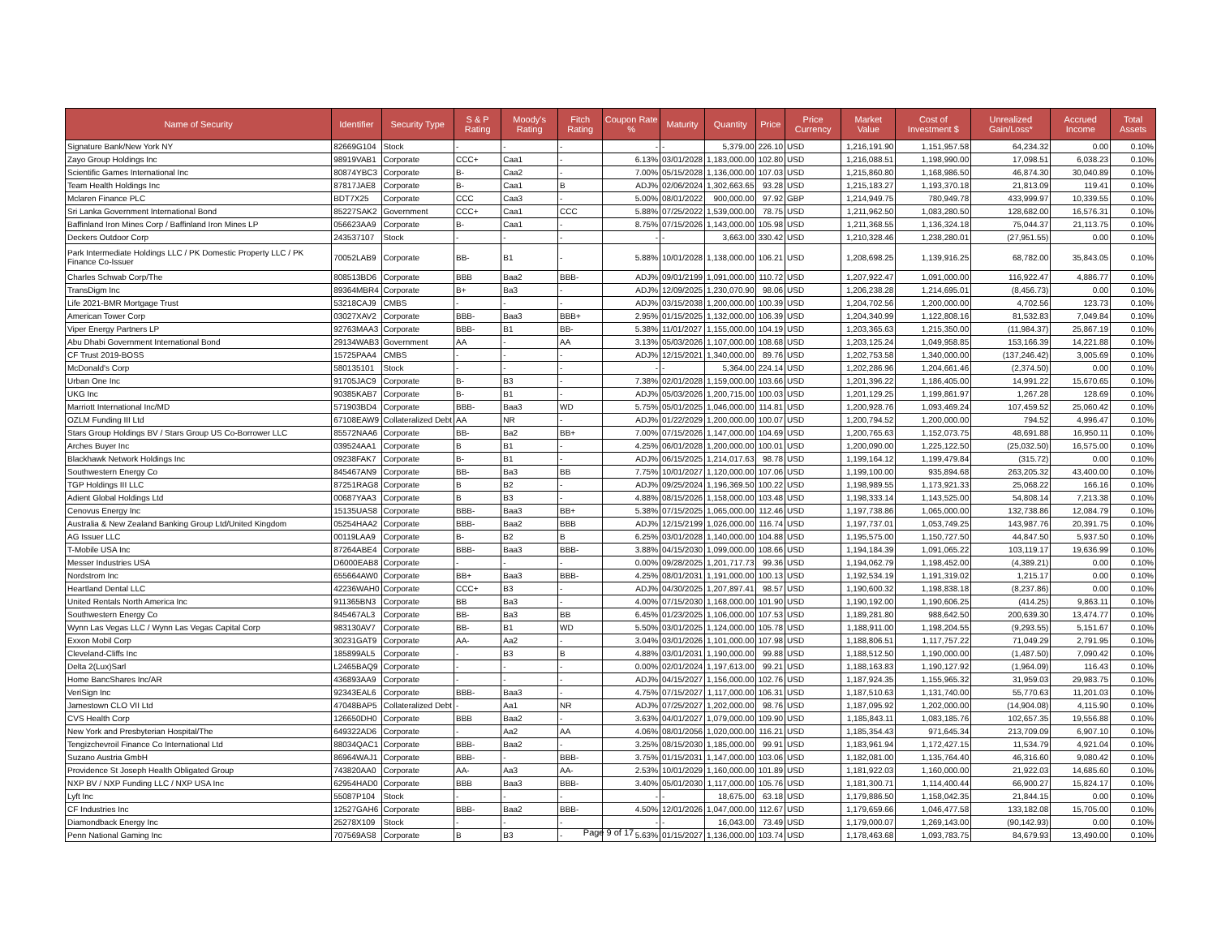| Name of Security | Identifier | Security Type | S & P Rating | Moody's Rating | Fitch Rating | Coupon Rate % | Maturity | Quantity | Price | Price Currency | Market Value | Cost of Investment $ | Unrealized Gain/Loss* | Accrued Income | Total Assets |
| --- | --- | --- | --- | --- | --- | --- | --- | --- | --- | --- | --- | --- | --- | --- | --- |
| Signature Bank/New York NY | 82669G104 | Stock | - | - | - | - | - | 5,379.00 | 226.10 | USD | 1,216,191.90 | 1,151,957.58 | 64,234.32 | 0.00 | 0.10% |
| Zayo Group Holdings Inc | 98919VAB1 | Corporate | CCC+ | Caa1 | - | 6.13% | 03/01/2028 | 1,183,000.00 | 102.80 | USD | 1,216,088.51 | 1,198,990.00 | 17,098.51 | 6,038.23 | 0.10% |
| Scientific Games International Inc | 80874YBC3 | Corporate | B- | Caa2 | - | 7.00% | 05/15/2028 | 1,136,000.00 | 107.03 | USD | 1,215,860.80 | 1,168,986.50 | 46,874.30 | 30,040.89 | 0.10% |
| Team Health Holdings Inc | 87817JAE8 | Corporate | B- | Caa1 | B | ADJ% | 02/06/2024 | 1,302,663.65 | 93.28 | USD | 1,215,183.27 | 1,193,370.18 | 21,813.09 | 119.41 | 0.10% |
| Mclaren Finance PLC | BDT7X25 | Corporate | CCC | Caa3 | - | 5.00% | 08/01/2022 | 900,000.00 | 97.92 | GBP | 1,214,949.75 | 780,949.78 | 433,999.97 | 10,339.55 | 0.10% |
| Sri Lanka Government International Bond | 85227SAK2 | Government | CCC+ | Caa1 | CCC | 5.88% | 07/25/2022 | 1,539,000.00 | 78.75 | USD | 1,211,962.50 | 1,083,280.50 | 128,682.00 | 16,576.31 | 0.10% |
| Baffinland Iron Mines Corp / Baffinland Iron Mines LP | 056623AA9 | Corporate | B- | Caa1 | - | 8.75% | 07/15/2026 | 1,143,000.00 | 105.98 | USD | 1,211,368.55 | 1,136,324.18 | 75,044.37 | 21,113.75 | 0.10% |
| Deckers Outdoor Corp | 243537107 | Stock | - | - | - | - | - | 3,663.00 | 330.42 | USD | 1,210,328.46 | 1,238,280.01 | (27,951.55) | 0.00 | 0.10% |
| Park Intermediate Holdings LLC / PK Domestic Property LLC / PK Finance Co-Issuer | 70052LAB9 | Corporate | BB- | B1 | - | 5.88% | 10/01/2028 | 1,138,000.00 | 106.21 | USD | 1,208,698.25 | 1,139,916.25 | 68,782.00 | 35,843.05 | 0.10% |
| Charles Schwab Corp/The | 808513BD6 | Corporate | BBB | Baa2 | BBB- | ADJ% | 09/01/2199 | 1,091,000.00 | 110.72 | USD | 1,207,922.47 | 1,091,000.00 | 116,922.47 | 4,886.77 | 0.10% |
| TransDigm Inc | 89364MBR4 | Corporate | B+ | Ba3 | - | ADJ% | 12/09/2025 | 1,230,070.90 | 98.06 | USD | 1,206,238.28 | 1,214,695.01 | (8,456.73) | 0.00 | 0.10% |
| Life 2021-BMR Mortgage Trust | 53218CAJ9 | CMBS | - | - | - | ADJ% | 03/15/2038 | 1,200,000.00 | 100.39 | USD | 1,204,702.56 | 1,200,000.00 | 4,702.56 | 123.73 | 0.10% |
| American Tower Corp | 03027XAV2 | Corporate | BBB- | Baa3 | BBB+ | 2.95% | 01/15/2025 | 1,132,000.00 | 106.39 | USD | 1,204,340.99 | 1,122,808.16 | 81,532.83 | 7,049.84 | 0.10% |
| Viper Energy Partners LP | 92763MAA3 | Corporate | BBB- | B1 | BB- | 5.38% | 11/01/2027 | 1,155,000.00 | 104.19 | USD | 1,203,365.63 | 1,215,350.00 | (11,984.37) | 25,867.19 | 0.10% |
| Abu Dhabi Government International Bond | 29134WAB3 | Government | AA | - | AA | 3.13% | 05/03/2026 | 1,107,000.00 | 108.68 | USD | 1,203,125.24 | 1,049,958.85 | 153,166.39 | 14,221.88 | 0.10% |
| CF Trust 2019-BOSS | 15725PAA4 | CMBS | - | - | - | ADJ% | 12/15/2021 | 1,340,000.00 | 89.76 | USD | 1,202,753.58 | 1,340,000.00 | (137,246.42) | 3,005.69 | 0.10% |
| McDonald's Corp | 580135101 | Stock | - | - | - | - | - | 5,364.00 | 224.14 | USD | 1,202,286.96 | 1,204,661.46 | (2,374.50) | 0.00 | 0.10% |
| Urban One Inc | 91705JAC9 | Corporate | B- | B3 | - | 7.38% | 02/01/2028 | 1,159,000.00 | 103.66 | USD | 1,201,396.22 | 1,186,405.00 | 14,991.22 | 15,670.65 | 0.10% |
| UKG Inc | 90385KAB7 | Corporate | B- | B1 | - | ADJ% | 05/03/2026 | 1,200,715.00 | 100.03 | USD | 1,201,129.25 | 1,199,861.97 | 1,267.28 | 128.69 | 0.10% |
| Marriott International Inc/MD | 571903BD4 | Corporate | BBB- | Baa3 | WD | 5.75% | 05/01/2025 | 1,046,000.00 | 114.81 | USD | 1,200,928.76 | 1,093,469.24 | 107,459.52 | 25,060.42 | 0.10% |
| OZLM Funding III Ltd | 67108EAW9 | Collateralized Debt | AA | NR | - | ADJ% | 01/22/2029 | 1,200,000.00 | 100.07 | USD | 1,200,794.52 | 1,200,000.00 | 794.52 | 4,996.47 | 0.10% |
| Stars Group Holdings BV / Stars Group US Co-Borrower LLC | 85572NAA6 | Corporate | BB- | Ba2 | BB+ | 7.00% | 07/15/2026 | 1,147,000.00 | 104.69 | USD | 1,200,765.63 | 1,152,073.75 | 48,691.88 | 16,950.11 | 0.10% |
| Arches Buyer Inc | 039524AA1 | Corporate | B | B1 | - | 4.25% | 06/01/2028 | 1,200,000.00 | 100.01 | USD | 1,200,090.00 | 1,225,122.50 | (25,032.50) | 16,575.00 | 0.10% |
| Blackhawk Network Holdings Inc | 09238FAK7 | Corporate | B- | B1 | - | ADJ% | 06/15/2025 | 1,214,017.63 | 98.78 | USD | 1,199,164.12 | 1,199,479.84 | (315.72) | 0.00 | 0.10% |
| Southwestern Energy Co | 845467AN9 | Corporate | BB- | Ba3 | BB | 7.75% | 10/01/2027 | 1,120,000.00 | 107.06 | USD | 1,199,100.00 | 935,894.68 | 263,205.32 | 43,400.00 | 0.10% |
| TGP Holdings III LLC | 87251RAG8 | Corporate | B | B2 | - | ADJ% | 09/25/2024 | 1,196,369.50 | 100.22 | USD | 1,198,989.55 | 1,173,921.33 | 25,068.22 | 166.16 | 0.10% |
| Adient Global Holdings Ltd | 00687YAA3 | Corporate | B | B3 | - | 4.88% | 08/15/2026 | 1,158,000.00 | 103.48 | USD | 1,198,333.14 | 1,143,525.00 | 54,808.14 | 7,213.38 | 0.10% |
| Cenovus Energy Inc | 15135UAS8 | Corporate | BBB- | Baa3 | BB+ | 5.38% | 07/15/2025 | 1,065,000.00 | 112.46 | USD | 1,197,738.86 | 1,065,000.00 | 132,738.86 | 12,084.79 | 0.10% |
| Australia & New Zealand Banking Group Ltd/United Kingdom | 05254HAA2 | Corporate | BBB- | Baa2 | BBB | ADJ% | 12/15/2199 | 1,026,000.00 | 116.74 | USD | 1,197,737.01 | 1,053,749.25 | 143,987.76 | 20,391.75 | 0.10% |
| AG Issuer LLC | 00119LAA9 | Corporate | B- | B2 | B | 6.25% | 03/01/2028 | 1,140,000.00 | 104.88 | USD | 1,195,575.00 | 1,150,727.50 | 44,847.50 | 5,937.50 | 0.10% |
| T-Mobile USA Inc | 87264ABE4 | Corporate | BBB- | Baa3 | BBB- | 3.88% | 04/15/2030 | 1,099,000.00 | 108.66 | USD | 1,194,184.39 | 1,091,065.22 | 103,119.17 | 19,636.99 | 0.10% |
| Messer Industries USA | D6000EAB8 | Corporate | - | - | - | 0.00% | 09/28/2025 | 1,201,717.73 | 99.36 | USD | 1,194,062.79 | 1,198,452.00 | (4,389.21) | 0.00 | 0.10% |
| Nordstrom Inc | 655664AW0 | Corporate | BB+ | Baa3 | BBB- | 4.25% | 08/01/2031 | 1,191,000.00 | 100.13 | USD | 1,192,534.19 | 1,191,319.02 | 1,215.17 | 0.00 | 0.10% |
| Heartland Dental LLC | 42236WAH0 | Corporate | CCC+ | B3 | - | ADJ% | 04/30/2025 | 1,207,897.41 | 98.57 | USD | 1,190,600.32 | 1,198,838.18 | (8,237.86) | 0.00 | 0.10% |
| United Rentals North America Inc | 911365BN3 | Corporate | BB | Ba3 | - | 4.00% | 07/15/2030 | 1,168,000.00 | 101.90 | USD | 1,190,192.00 | 1,190,606.25 | (414.25) | 9,863.11 | 0.10% |
| Southwestern Energy Co | 845467AL3 | Corporate | BB- | Ba3 | BB | 6.45% | 01/23/2025 | 1,106,000.00 | 107.53 | USD | 1,189,281.80 | 988,642.50 | 200,639.30 | 13,474.77 | 0.10% |
| Wynn Las Vegas LLC / Wynn Las Vegas Capital Corp | 983130AV7 | Corporate | BB- | B1 | WD | 5.50% | 03/01/2025 | 1,124,000.00 | 105.78 | USD | 1,188,911.00 | 1,198,204.55 | (9,293.55) | 5,151.67 | 0.10% |
| Exxon Mobil Corp | 30231GAT9 | Corporate | AA- | Aa2 | - | 3.04% | 03/01/2026 | 1,101,000.00 | 107.98 | USD | 1,188,806.51 | 1,117,757.22 | 71,049.29 | 2,791.95 | 0.10% |
| Cleveland-Cliffs Inc | 185899AL5 | Corporate | - | B3 | B | 4.88% | 03/01/2031 | 1,190,000.00 | 99.88 | USD | 1,188,512.50 | 1,190,000.00 | (1,487.50) | 7,090.42 | 0.10% |
| Delta 2(Lux)Sarl | L2465BAQ9 | Corporate | - | - | - | 0.00% | 02/01/2024 | 1,197,613.00 | 99.21 | USD | 1,188,163.83 | 1,190,127.92 | (1,964.09) | 116.43 | 0.10% |
| Home BancShares Inc/AR | 436893AA9 | Corporate | - | - | - | ADJ% | 04/15/2027 | 1,156,000.00 | 102.76 | USD | 1,187,924.35 | 1,155,965.32 | 31,959.03 | 29,983.75 | 0.10% |
| VeriSign Inc | 92343EAL6 | Corporate | BBB- | Baa3 | - | 4.75% | 07/15/2027 | 1,117,000.00 | 106.31 | USD | 1,187,510.63 | 1,131,740.00 | 55,770.63 | 11,201.03 | 0.10% |
| Jamestown CLO VII Ltd | 47048BAP5 | Collateralized Debt | - | Aa1 | NR | ADJ% | 07/25/2027 | 1,202,000.00 | 98.76 | USD | 1,187,095.92 | 1,202,000.00 | (14,904.08) | 4,115.90 | 0.10% |
| CVS Health Corp | 126650DH0 | Corporate | BBB | Baa2 | - | 3.63% | 04/01/2027 | 1,079,000.00 | 109.90 | USD | 1,185,843.11 | 1,083,185.76 | 102,657.35 | 19,556.88 | 0.10% |
| New York and Presbyterian Hospital/The | 649322AD6 | Corporate | - | Aa2 | AA | 4.06% | 08/01/2056 | 1,020,000.00 | 116.21 | USD | 1,185,354.43 | 971,645.34 | 213,709.09 | 6,907.10 | 0.10% |
| Tengizchevroil Finance Co International Ltd | 88034QAC1 | Corporate | BBB- | Baa2 | - | 3.25% | 08/15/2030 | 1,185,000.00 | 99.91 | USD | 1,183,961.94 | 1,172,427.15 | 11,534.79 | 4,921.04 | 0.10% |
| Suzano Austria GmbH | 86964WAJ1 | Corporate | BBB- | - | BBB- | 3.75% | 01/15/2031 | 1,147,000.00 | 103.06 | USD | 1,182,081.00 | 1,135,764.40 | 46,316.60 | 9,080.42 | 0.10% |
| Providence St Joseph Health Obligated Group | 743820AA0 | Corporate | AA- | Aa3 | AA- | 2.53% | 10/01/2029 | 1,160,000.00 | 101.89 | USD | 1,181,922.03 | 1,160,000.00 | 21,922.03 | 14,685.60 | 0.10% |
| NXP BV / NXP Funding LLC / NXP USA Inc | 62954HAD0 | Corporate | BBB | Baa3 | BBB- | 3.40% | 05/01/2030 | 1,117,000.00 | 105.76 | USD | 1,181,300.71 | 1,114,400.44 | 66,900.27 | 15,824.17 | 0.10% |
| Lyft Inc | 55087P104 | Stock | - | - | - | - | - | 18,675.00 | 63.18 | USD | 1,179,886.50 | 1,158,042.35 | 21,844.15 | 0.00 | 0.10% |
| CF Industries Inc | 12527GAH6 | Corporate | BBB- | Baa2 | BBB- | 4.50% | 12/01/2026 | 1,047,000.00 | 112.67 | USD | 1,179,659.66 | 1,046,477.58 | 133,182.08 | 15,705.00 | 0.10% |
| Diamondback Energy Inc | 25278X109 | Stock | - | - | - | - | - | 16,043.00 | 73.49 | USD | 1,179,000.07 | 1,269,143.00 | (90,142.93) | 0.00 | 0.10% |
| Penn National Gaming Inc | 707569AS8 | Corporate | B | B3 | - | 5.63% | 01/15/2027 | 1,136,000.00 | 103.74 | USD | 1,178,463.68 | 1,093,783.75 | 84,679.93 | 13,490.00 | 0.10% |
Page 9 of 17